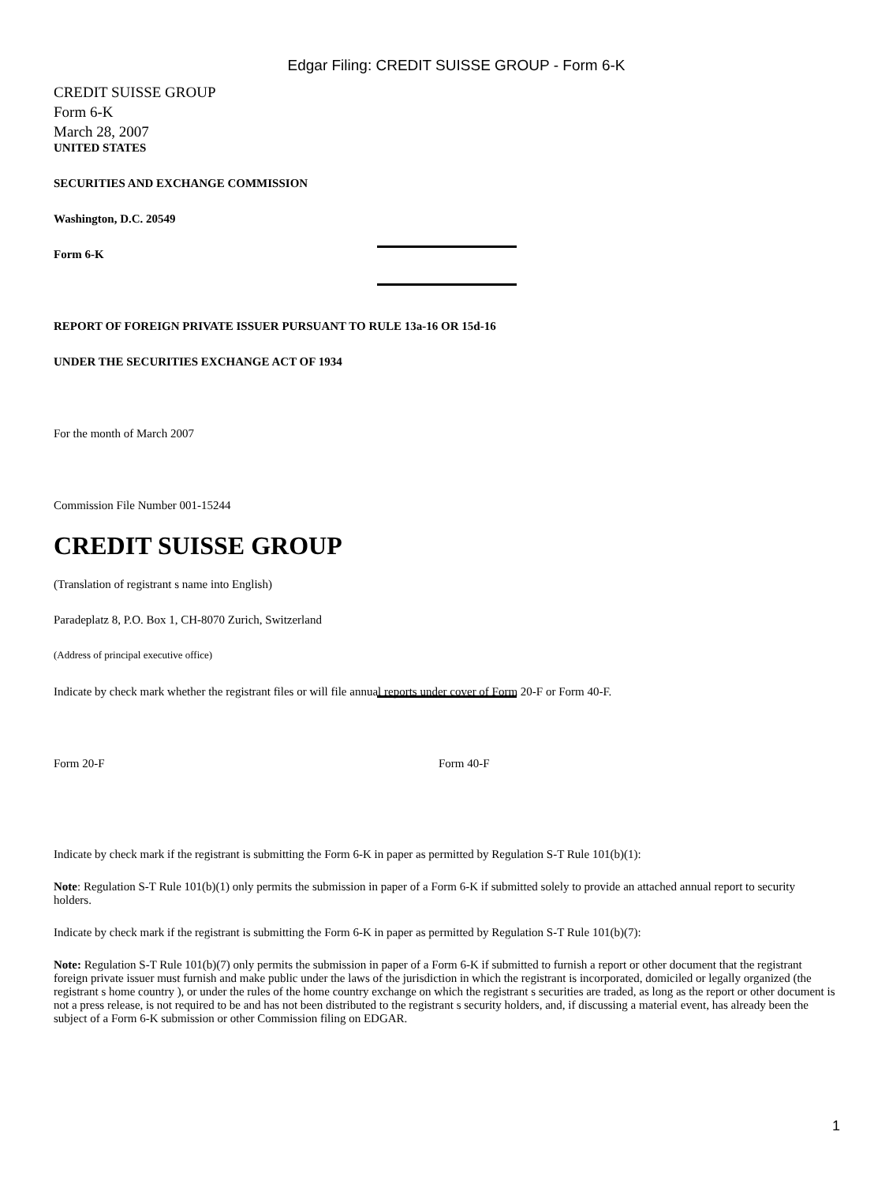Edgar Filing: CREDIT SUISSE GROUP - Form 6-K
CREDIT SUISSE GROUP
Form 6-K
March 28, 2007
UNITED STATES
SECURITIES AND EXCHANGE COMMISSION
Washington, D.C. 20549
Form 6-K
REPORT OF FOREIGN PRIVATE ISSUER PURSUANT TO RULE 13a-16 OR 15d-16
UNDER THE SECURITIES EXCHANGE ACT OF 1934
For the month of March 2007
Commission File Number 001-15244
CREDIT SUISSE GROUP
(Translation of registrant s name into English)
Paradeplatz 8, P.O. Box 1, CH-8070 Zurich, Switzerland
(Address of principal executive office)
Indicate by check mark whether the registrant files or will file annual reports under cover of Form 20-F or Form 40-F.
Form 20-F Form 40-F
Indicate by check mark if the registrant is submitting the Form 6-K in paper as permitted by Regulation S-T Rule 101(b)(1):
Note: Regulation S-T Rule 101(b)(1) only permits the submission in paper of a Form 6-K if submitted solely to provide an attached annual report to security holders.
Indicate by check mark if the registrant is submitting the Form 6-K in paper as permitted by Regulation S-T Rule 101(b)(7):
Note: Regulation S-T Rule 101(b)(7) only permits the submission in paper of a Form 6-K if submitted to furnish a report or other document that the registrant foreign private issuer must furnish and make public under the laws of the jurisdiction in which the registrant is incorporated, domiciled or legally organized (the registrant s home country ), or under the rules of the home country exchange on which the registrant s securities are traded, as long as the report or other document is not a press release, is not required to be and has not been distributed to the registrant s security holders, and, if discussing a material event, has already been the subject of a Form 6-K submission or other Commission filing on EDGAR.
1